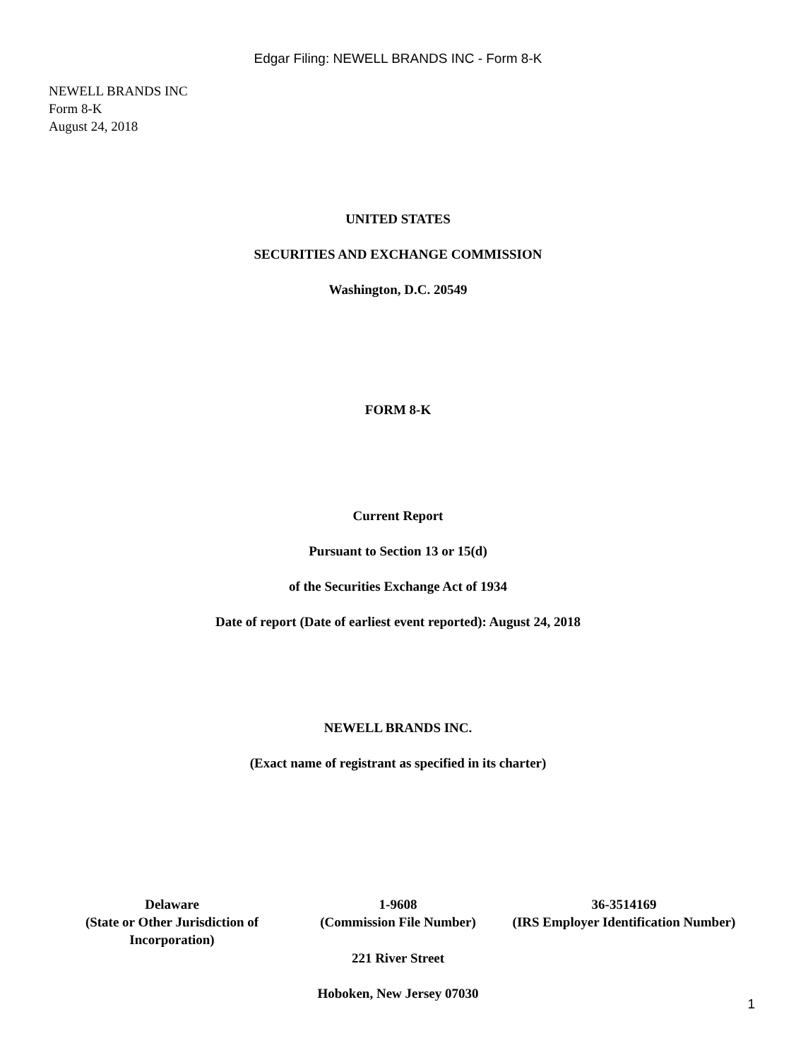Edgar Filing: NEWELL BRANDS INC - Form 8-K
NEWELL BRANDS INC
Form 8-K
August 24, 2018
UNITED STATES
SECURITIES AND EXCHANGE COMMISSION
Washington, D.C. 20549
FORM 8-K
Current Report
Pursuant to Section 13 or 15(d)
of the Securities Exchange Act of 1934
Date of report (Date of earliest event reported): August 24, 2018
NEWELL BRANDS INC.
(Exact name of registrant as specified in its charter)
| Delaware (State or Other Jurisdiction of Incorporation) | 1-9608 (Commission File Number) | 36-3514169 (IRS Employer Identification Number) |
221 River Street
Hoboken, New Jersey 07030
1